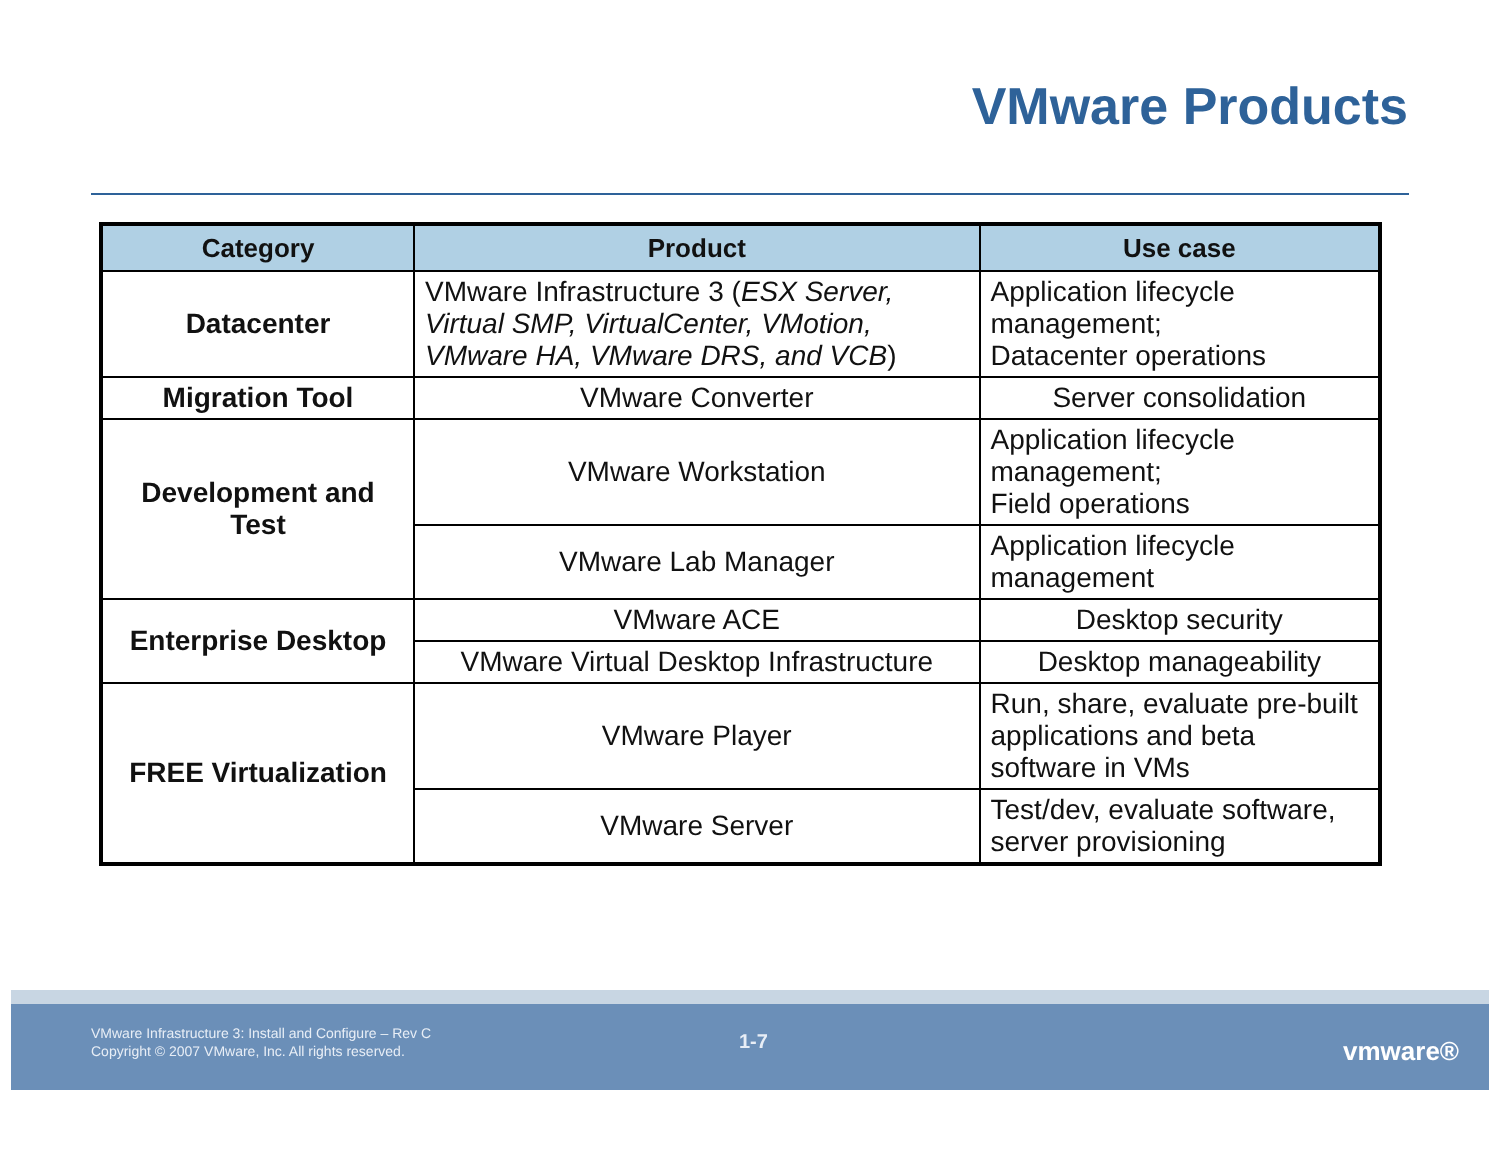VMware Products
| Category | Product | Use case |
| --- | --- | --- |
| Datacenter | VMware Infrastructure 3 ( ESX Server, Virtual SMP, VirtualCenter, VMotion, VMware HA, VMware DRS, and VCB ) | Application lifecycle management; Datacenter operations |
| Migration Tool | VMware Converter | Server consolidation |
| Development and Test | VMware Workstation | Application lifecycle management; Field operations |
| | VMware Lab Manager | Application lifecycle management |
| Enterprise Desktop | VMware ACE | Desktop security |
| | VMware Virtual Desktop Infrastructure | Desktop manageability |
| FREE Virtualization | VMware Player | Run, share, evaluate pre-built applications and beta software in VMs |
| | VMware Server | Test/dev, evaluate software, server provisioning |
VMware Infrastructure 3: Install and Configure – Rev C
Copyright © 2007 VMware, Inc. All rights reserved.
1-7 vmware®